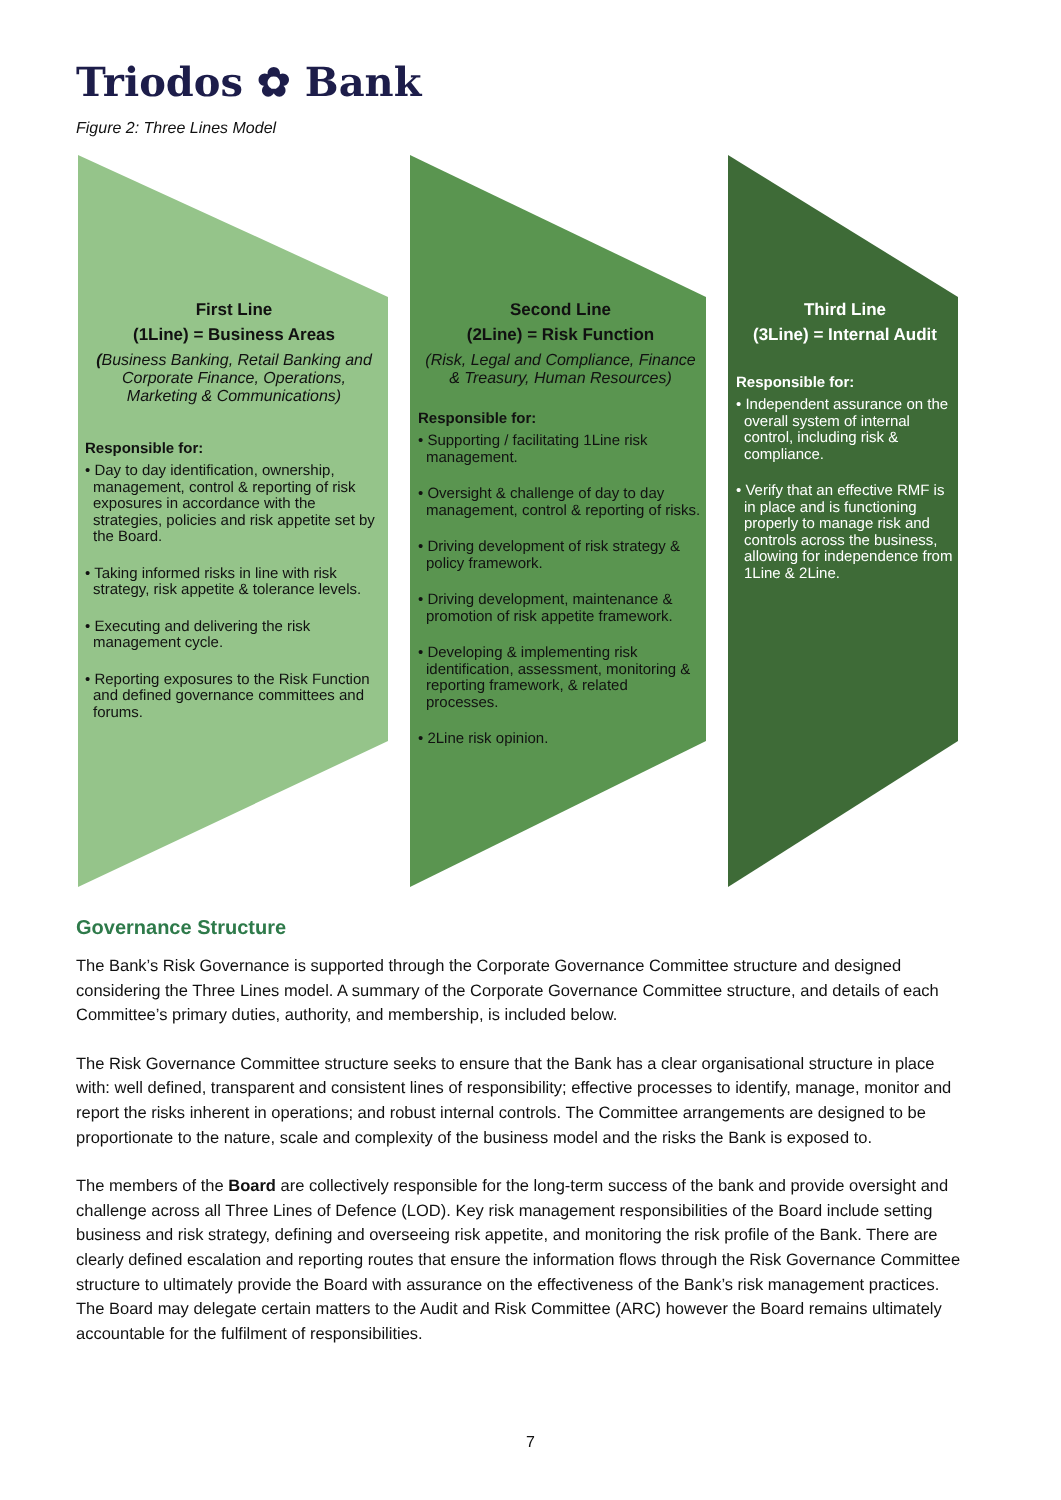Triodos ✿ Bank
Figure 2: Three Lines Model
First Line
(1Line) = Business Areas
(Business Banking, Retail Banking and Corporate Finance, Operations, Marketing & Communications)
Responsible for:
• Day to day identification, ownership, management, control & reporting of risk exposures in accordance with the strategies, policies and risk appetite set by the Board.
• Taking informed risks in line with risk strategy, risk appetite & tolerance levels.
• Executing and delivering the risk management cycle.
• Reporting exposures to the Risk Function and defined governance committees and forums.
Second Line
(2Line) = Risk Function
(Risk, Legal and Compliance, Finance & Treasury, Human Resources)
Responsible for:
• Supporting / facilitating 1Line risk management.
• Oversight & challenge of day to day management, control & reporting of risks.
• Driving development of risk strategy & policy framework.
• Driving development, maintenance & promotion of risk appetite framework.
• Developing & implementing risk identification, assessment, monitoring & reporting framework, & related processes.
• 2Line risk opinion.
Third Line
(3Line) = Internal Audit
Responsible for:
• Independent assurance on the overall system of internal control, including risk & compliance.
• Verify that an effective RMF is in place and is functioning properly to manage risk and controls across the business, allowing for independence from 1Line & 2Line.
Governance Structure
The Bank’s Risk Governance is supported through the Corporate Governance Committee structure and designed considering the Three Lines model. A summary of the Corporate Governance Committee structure, and details of each Committee’s primary duties, authority, and membership, is included below.
The Risk Governance Committee structure seeks to ensure that the Bank has a clear organisational structure in place with: well defined, transparent and consistent lines of responsibility; effective processes to identify, manage, monitor and report the risks inherent in operations; and robust internal controls. The Committee arrangements are designed to be proportionate to the nature, scale and complexity of the business model and the risks the Bank is exposed to.
The members of the Board are collectively responsible for the long-term success of the bank and provide oversight and challenge across all Three Lines of Defence (LOD). Key risk management responsibilities of the Board include setting business and risk strategy, defining and overseeing risk appetite, and monitoring the risk profile of the Bank. There are clearly defined escalation and reporting routes that ensure the information flows through the Risk Governance Committee structure to ultimately provide the Board with assurance on the effectiveness of the Bank’s risk management practices. The Board may delegate certain matters to the Audit and Risk Committee (ARC) however the Board remains ultimately accountable for the fulfilment of responsibilities.
7